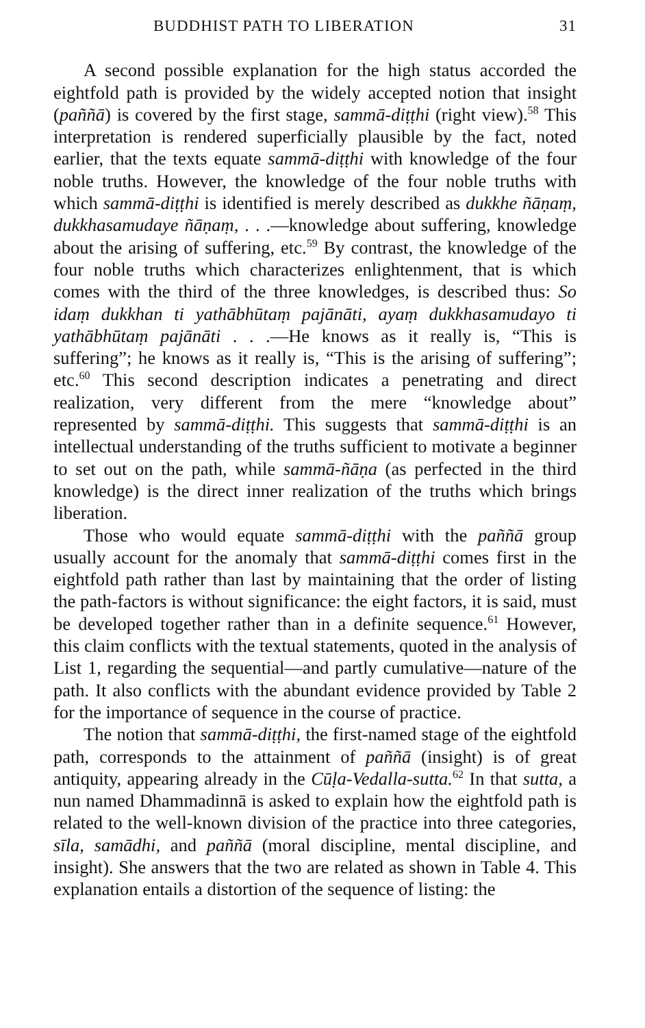BUDDHIST PATH TO LIBERATION 31
A second possible explanation for the high status accorded the eightfold path is provided by the widely accepted notion that insight (paññā) is covered by the first stage, sammā-diṭṭhi (right view).<sup>58</sup> This interpretation is rendered superficially plausible by the fact, noted earlier, that the texts equate sammā-diṭṭhi with knowledge of the four noble truths. However, the knowledge of the four noble truths with which sammā-diṭṭhi is identified is merely described as dukkhe ñāṇaṃ, dukkhasamudaye ñāṇaṃ, . . .—knowledge about suffering, knowledge about the arising of suffering, etc.<sup>59</sup> By contrast, the knowledge of the four noble truths which characterizes enlightenment, that is which comes with the third of the three knowledges, is described thus: So idaṃ dukkhan ti yathābhūtaṃ pajānāti, ayaṃ dukkhasamudayo ti yathābhūtaṃ pajānāti . . .—He knows as it really is, “This is suffering”; he knows as it really is, “This is the arising of suffering”; etc.<sup>60</sup> This second description indicates a penetrating and direct realization, very different from the mere “knowledge about” represented by sammā-diṭṭhi. This suggests that sammā-diṭṭhi is an intellectual understanding of the truths sufficient to motivate a beginner to set out on the path, while sammā-ñāṇa (as perfected in the third knowledge) is the direct inner realization of the truths which brings liberation.
Those who would equate sammā-diṭṭhi with the paññā group usually account for the anomaly that sammā-diṭṭhi comes first in the eightfold path rather than last by maintaining that the order of listing the path-factors is without significance: the eight factors, it is said, must be developed together rather than in a definite sequence.<sup>61</sup> However, this claim conflicts with the textual statements, quoted in the analysis of List 1, regarding the sequential—and partly cumulative—nature of the path. It also conflicts with the abundant evidence provided by Table 2 for the importance of sequence in the course of practice.
The notion that sammā-diṭṭhi, the first-named stage of the eightfold path, corresponds to the attainment of paññā (insight) is of great antiquity, appearing already in the Cūḷa-Vedalla-sutta.<sup>62</sup> In that sutta, a nun named Dhammadinnā is asked to explain how the eightfold path is related to the well-known division of the practice into three categories, sīla, samādhi, and paññā (moral discipline, mental discipline, and insight). She answers that the two are related as shown in Table 4. This explanation entails a distortion of the sequence of listing: the